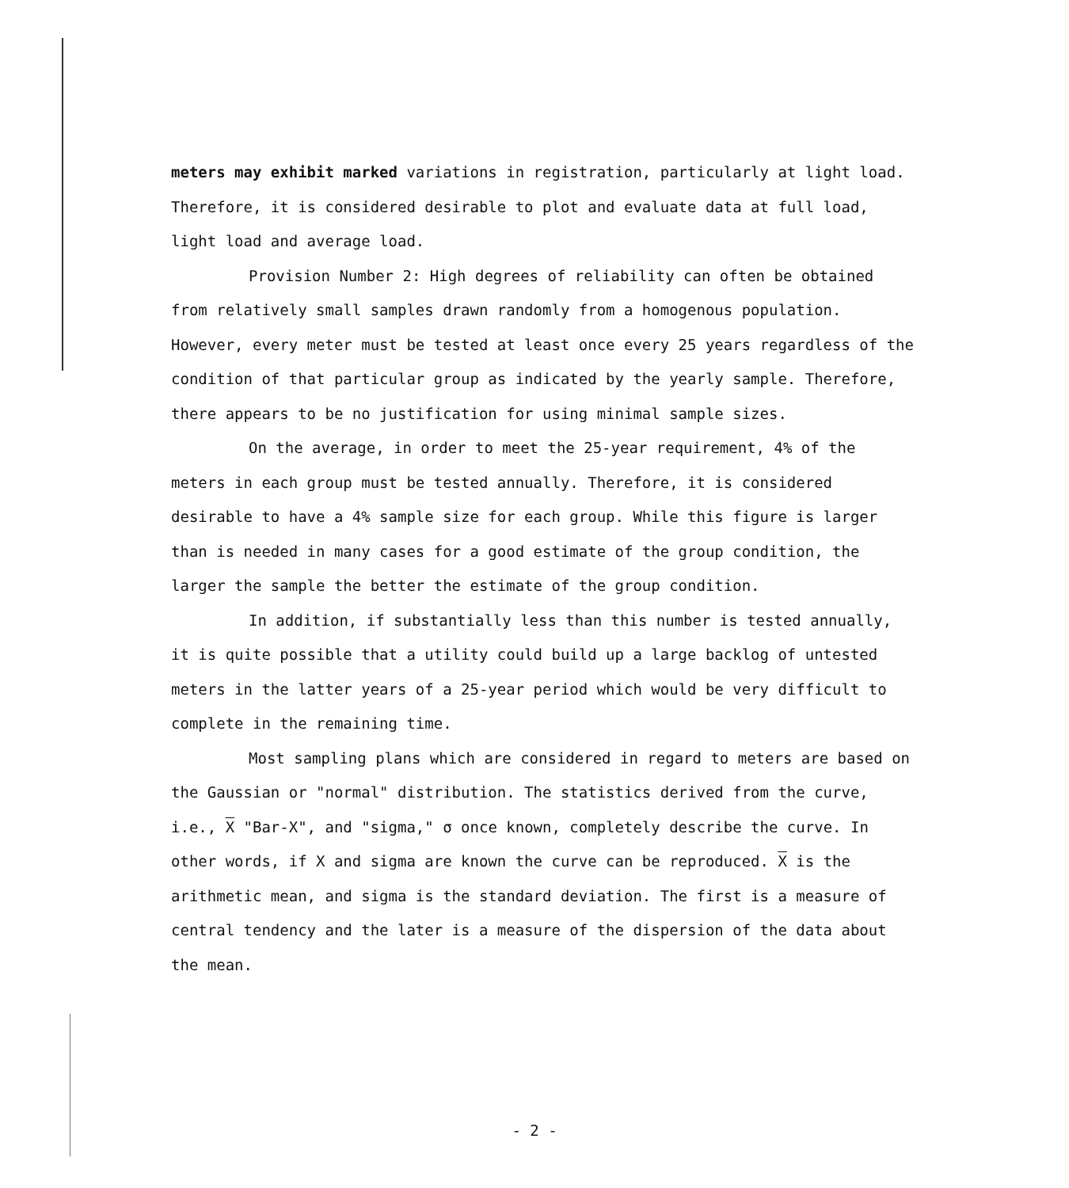meters may exhibit marked variations in registration, particularly at light load. Therefore, it is considered desirable to plot and evaluate data at full load, light load and average load.
Provision Number 2: High degrees of reliability can often be obtained from relatively small samples drawn randomly from a homogenous population. However, every meter must be tested at least once every 25 years regardless of the condition of that particular group as indicated by the yearly sample. Therefore, there appears to be no justification for using minimal sample sizes.
On the average, in order to meet the 25-year requirement, 4% of the meters in each group must be tested annually. Therefore, it is considered desirable to have a 4% sample size for each group. While this figure is larger than is needed in many cases for a good estimate of the group condition, the larger the sample the better the estimate of the group condition.
In addition, if substantially less than this number is tested annually, it is quite possible that a utility could build up a large backlog of untested meters in the latter years of a 25-year period which would be very difficult to complete in the remaining time.
Most sampling plans which are considered in regard to meters are based on the Gaussian or "normal" distribution. The statistics derived from the curve, i.e., X "Bar-X", and "sigma," σ once known, completely describe the curve. In other words, if X and sigma are known the curve can be reproduced. X is the arithmetic mean, and sigma is the standard deviation. The first is a measure of central tendency and the later is a measure of the dispersion of the data about the mean.
- 2 -